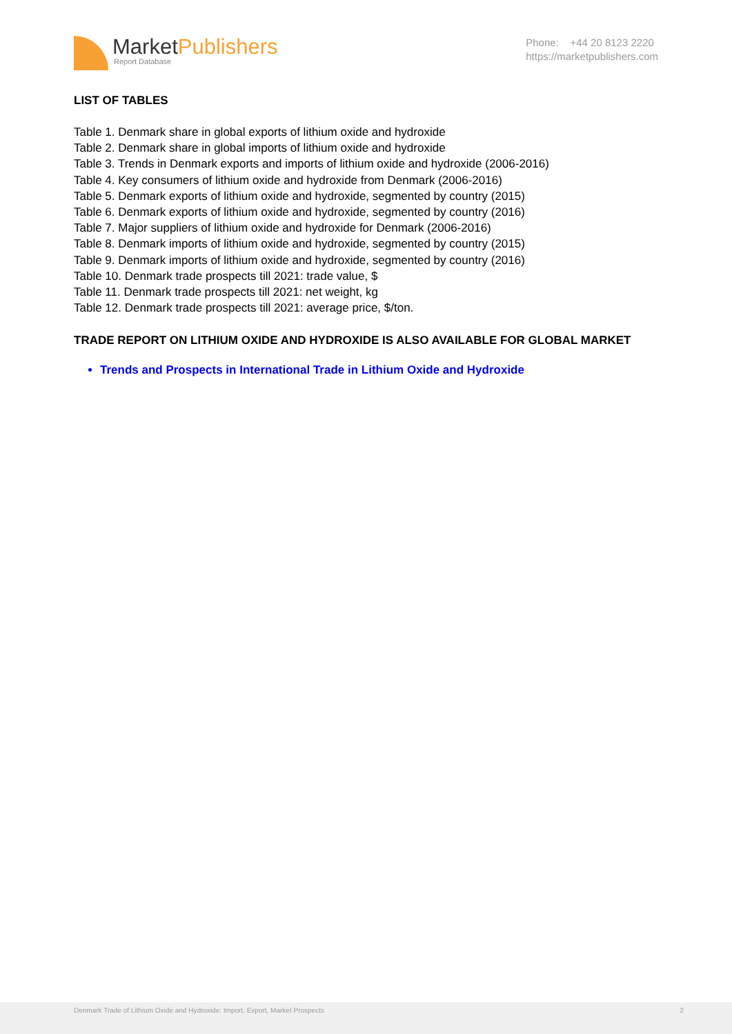MarketPublishers
Report Database
Phone: +44 20 8123 2220
https://marketpublishers.com
LIST OF TABLES
Table 1. Denmark share in global exports of lithium oxide and hydroxide
Table 2. Denmark share in global imports of lithium oxide and hydroxide
Table 3. Trends in Denmark exports and imports of lithium oxide and hydroxide (2006-2016)
Table 4. Key consumers of lithium oxide and hydroxide from Denmark (2006-2016)
Table 5. Denmark exports of lithium oxide and hydroxide, segmented by country (2015)
Table 6. Denmark exports of lithium oxide and hydroxide, segmented by country (2016)
Table 7. Major suppliers of lithium oxide and hydroxide for Denmark (2006-2016)
Table 8. Denmark imports of lithium oxide and hydroxide, segmented by country (2015)
Table 9. Denmark imports of lithium oxide and hydroxide, segmented by country (2016)
Table 10. Denmark trade prospects till 2021: trade value, $
Table 11. Denmark trade prospects till 2021: net weight, kg
Table 12. Denmark trade prospects till 2021: average price, $/ton.
TRADE REPORT ON LITHIUM OXIDE AND HYDROXIDE IS ALSO AVAILABLE FOR GLOBAL MARKET
Trends and Prospects in International Trade in Lithium Oxide and Hydroxide
Denmark Trade of Lithium Oxide and Hydroxide: Import, Export, Market Prospects 2